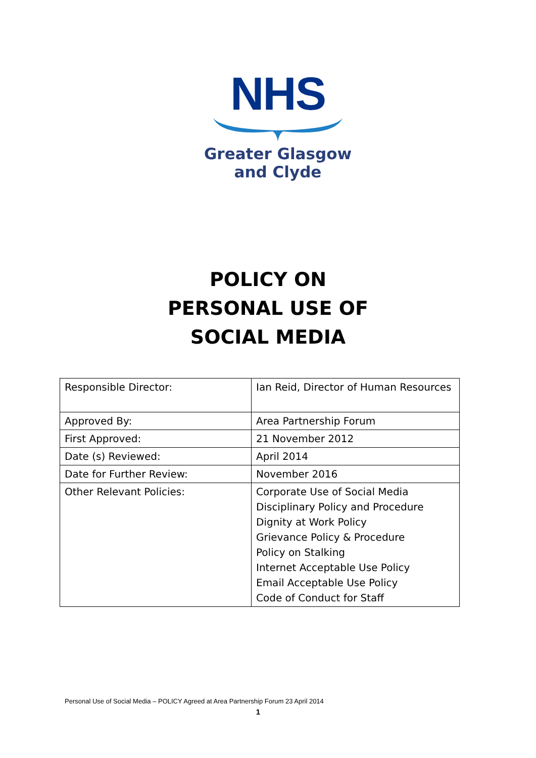NHS
Greater Glasgow
and Clyde
POLICY ON
PERSONAL USE OF
SOCIAL MEDIA
| Responsible Director: | Ian Reid, Director of Human Resources |
| Approved By: | Area Partnership Forum |
| First Approved: | 21 November 2012 |
| Date (s) Reviewed: | April 2014 |
| Date for Further Review: | November 2016 |
| Other Relevant Policies: | Corporate Use of Social Media Disciplinary Policy and Procedure Dignity at Work Policy Grievance Policy & Procedure Policy on Stalking Internet Acceptable Use Policy Email Acceptable Use Policy Code of Conduct for Staff |
Personal Use of Social Media – POLICY Agreed at Area Partnership Forum 23 April 2014
1